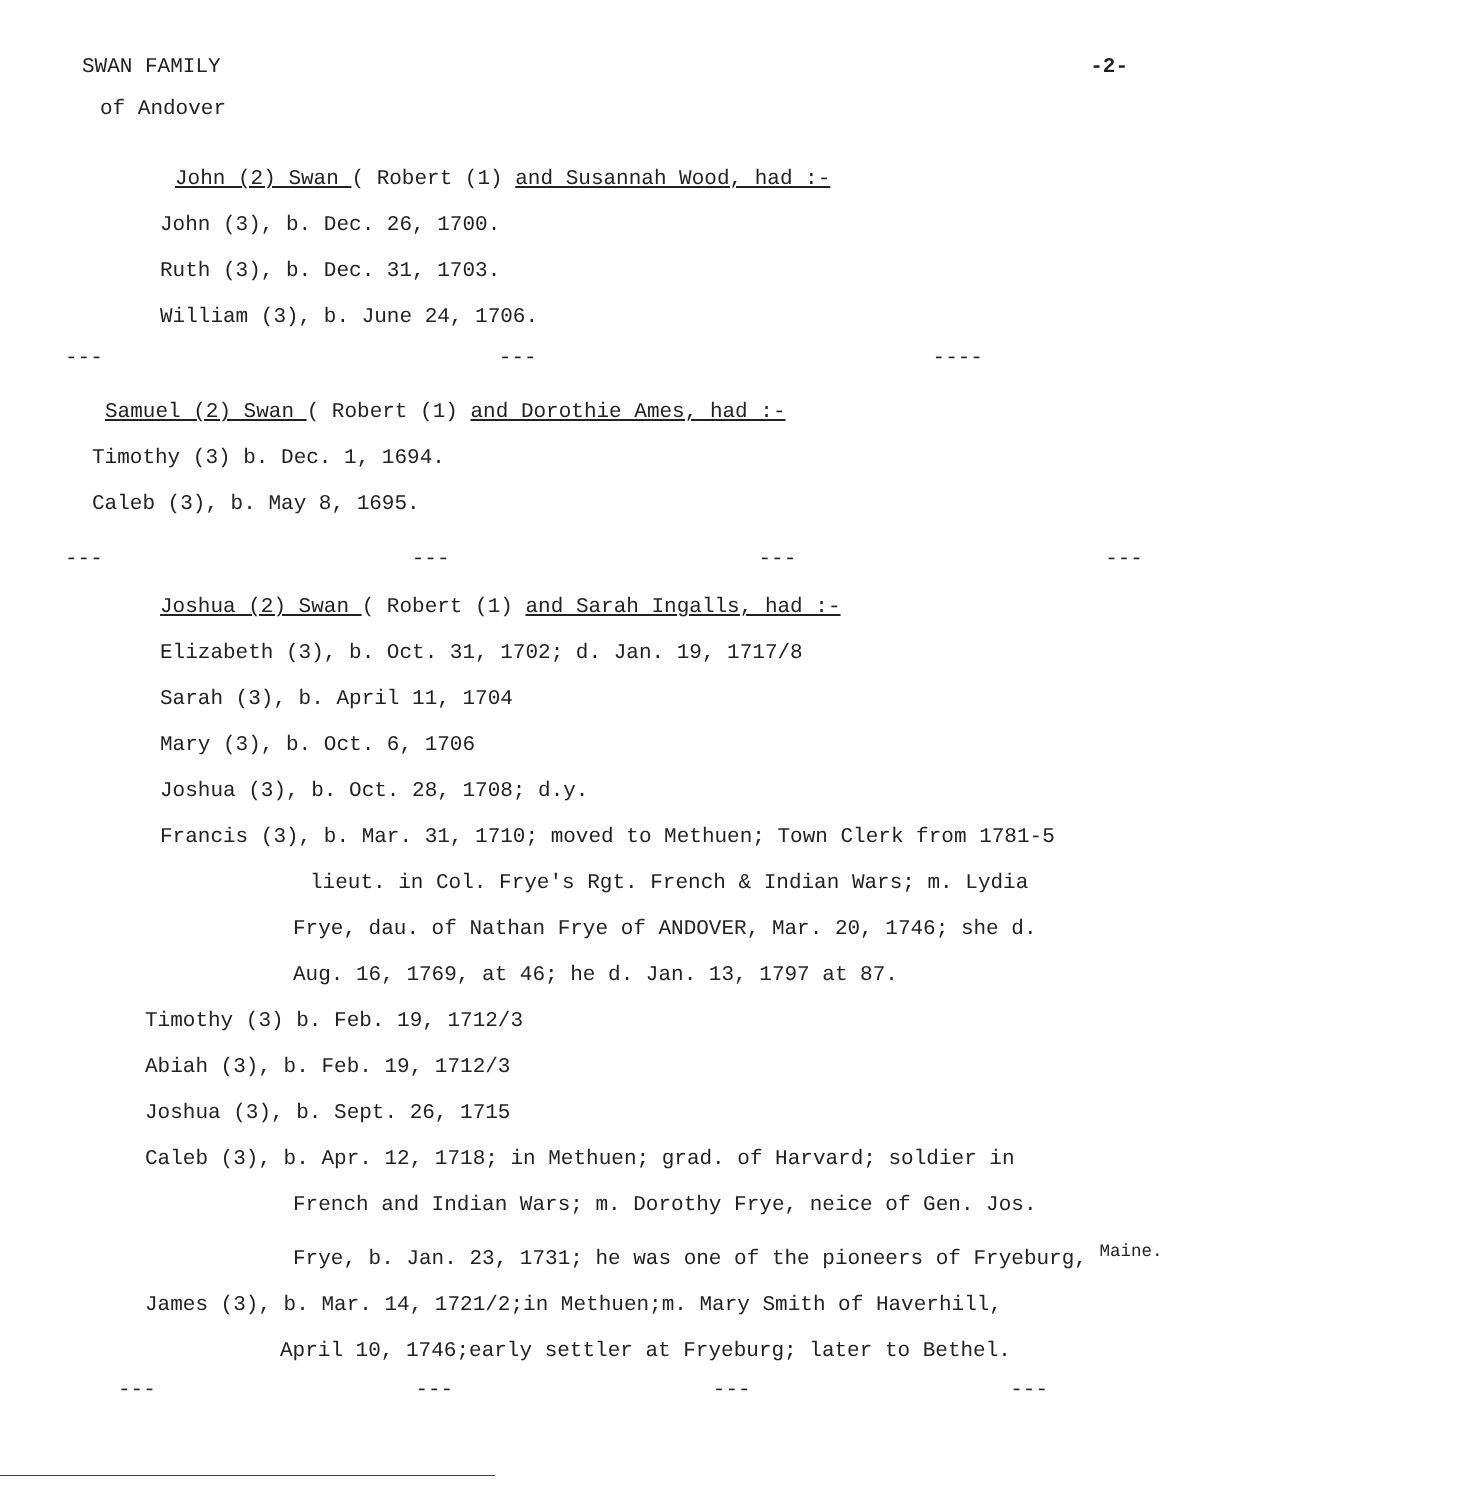SWAN FAMILY -2-
of Andover
John (2) Swan ( Robert (1) and Susannah Wood, had :-
John (3), b. Dec. 26, 1700.
Ruth (3), b. Dec. 31, 1703.
William (3), b. June 24, 1706.
--- --- ----
Samuel (2) Swan ( Robert (1) and Dorothie Ames, had :-
Timothy (3) b. Dec. 1, 1694.
Caleb (3), b. May 8, 1695.
--- --- --- ---
Joshua (2) Swan ( Robert (1) and Sarah Ingalls, had :-
Elizabeth (3), b. Oct. 31, 1702; d. Jan. 19, 1717/8
Sarah (3), b. April 11, 1704
Mary (3), b. Oct. 6, 1706
Joshua (3), b. Oct. 28, 1708; d.y.
Francis (3), b. Mar. 31, 1710; moved to Methuen; Town Clerk from 1781-5
lieut. in Col. Frye's Rgt. French & Indian Wars; m. Lydia
Frye, dau. of Nathan Frye of ANDOVER, Mar. 20, 1746; she d.
Aug. 16, 1769, at 46; he d. Jan. 13, 1797 at 87.
Timothy (3) b. Feb. 19, 1712/3
Abiah (3), b. Feb. 19, 1712/3
Joshua (3), b. Sept. 26, 1715
Caleb (3), b. Apr. 12, 1718; in Methuen; grad. of Harvard; soldier in
French and Indian Wars; m. Dorothy Frye, neice of Gen. Jos.
Frye, b. Jan. 23, 1731; he was one of the pioneers of Fryeburg, <sup>Maine.</sup>
James (3), b. Mar. 14, 1721/2;in Methuen;m. Mary Smith of Haverhill,
April 10, 1746;early settler at Fryeburg; later to Bethel.
--- --- --- ---